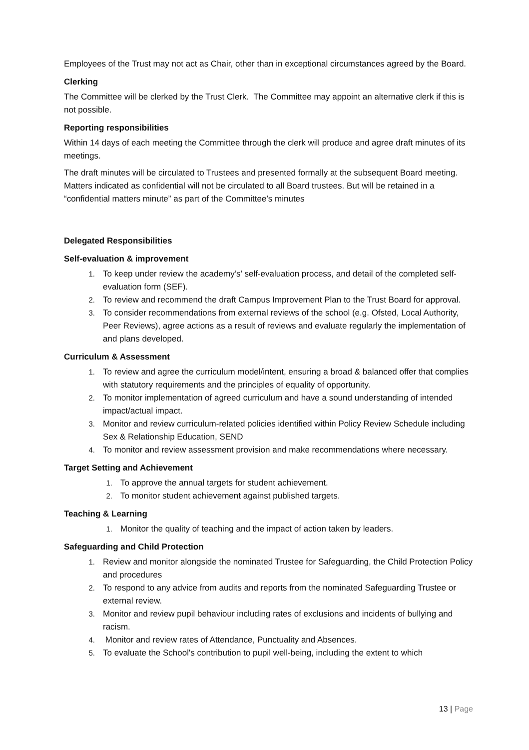Employees of the Trust may not act as Chair, other than in exceptional circumstances agreed by the Board.
Clerking
The Committee will be clerked by the Trust Clerk. The Committee may appoint an alternative clerk if this is not possible.
Reporting responsibilities
Within 14 days of each meeting the Committee through the clerk will produce and agree draft minutes of its meetings.
The draft minutes will be circulated to Trustees and presented formally at the subsequent Board meeting. Matters indicated as confidential will not be circulated to all Board trustees. But will be retained in a “confidential matters minute” as part of the Committee’s minutes
Delegated Responsibilities
Self-evaluation & improvement
1. To keep under review the academy’s’ self-evaluation process, and detail of the completed self-evaluation form (SEF).
2. To review and recommend the draft Campus Improvement Plan to the Trust Board for approval.
3. To consider recommendations from external reviews of the school (e.g. Ofsted, Local Authority, Peer Reviews), agree actions as a result of reviews and evaluate regularly the implementation of and plans developed.
Curriculum & Assessment
1. To review and agree the curriculum model/intent, ensuring a broad & balanced offer that complies with statutory requirements and the principles of equality of opportunity.
2. To monitor implementation of agreed curriculum and have a sound understanding of intended impact/actual impact.
3. Monitor and review curriculum-related policies identified within Policy Review Schedule including Sex & Relationship Education, SEND
4. To monitor and review assessment provision and make recommendations where necessary.
Target Setting and Achievement
1. To approve the annual targets for student achievement.
2. To monitor student achievement against published targets.
Teaching & Learning
1. Monitor the quality of teaching and the impact of action taken by leaders.
Safeguarding and Child Protection
1. Review and monitor alongside the nominated Trustee for Safeguarding, the Child Protection Policy and procedures
2. To respond to any advice from audits and reports from the nominated Safeguarding Trustee or external review.
3. Monitor and review pupil behaviour including rates of exclusions and incidents of bullying and racism.
4. Monitor and review rates of Attendance, Punctuality and Absences.
5. To evaluate the School's contribution to pupil well-being, including the extent to which
13 | Page